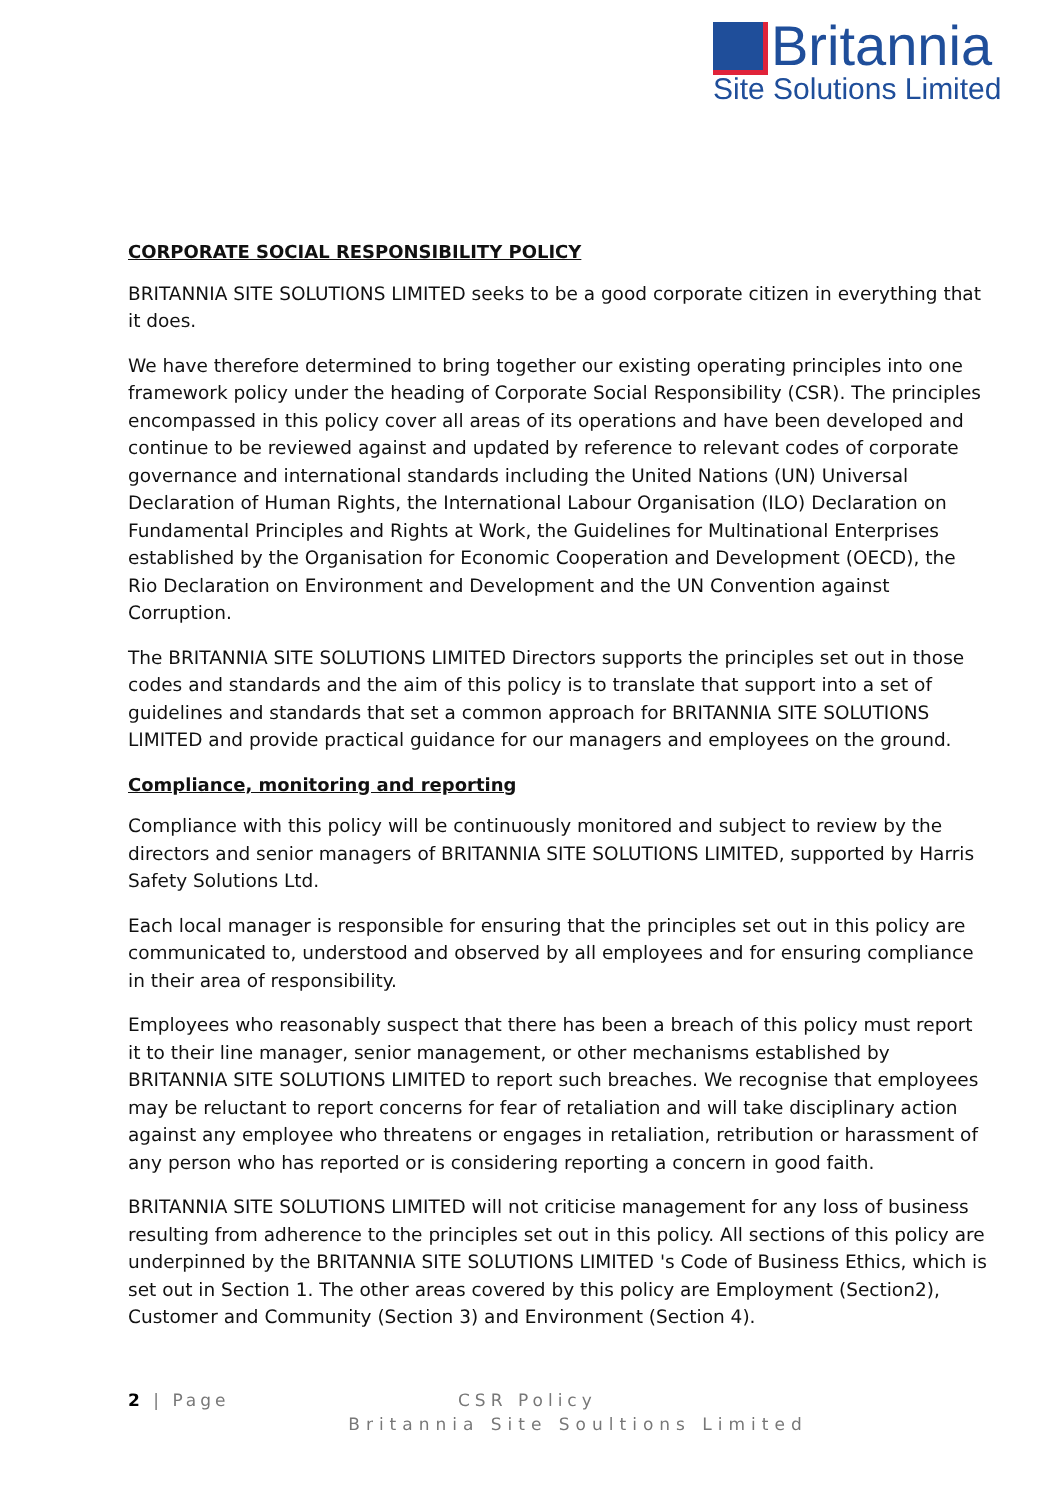Britannia
Site Solutions Limited
CORPORATE SOCIAL RESPONSIBILITY POLICY
BRITANNIA SITE SOLUTIONS LIMITED seeks to be a good corporate citizen in everything that it does.
We have therefore determined to bring together our existing operating principles into one framework policy under the heading of Corporate Social Responsibility (CSR). The principles encompassed in this policy cover all areas of its operations and have been developed and continue to be reviewed against and updated by reference to relevant codes of corporate governance and international standards including the United Nations (UN) Universal Declaration of Human Rights, the International Labour Organisation (ILO) Declaration on Fundamental Principles and Rights at Work, the Guidelines for Multinational Enterprises established by the Organisation for Economic Cooperation and Development (OECD), the Rio Declaration on Environment and Development and the UN Convention against Corruption.
The BRITANNIA SITE SOLUTIONS LIMITED Directors supports the principles set out in those codes and standards and the aim of this policy is to translate that support into a set of guidelines and standards that set a common approach for BRITANNIA SITE SOLUTIONS LIMITED and provide practical guidance for our managers and employees on the ground.
Compliance, monitoring and reporting
Compliance with this policy will be continuously monitored and subject to review by the directors and senior managers of BRITANNIA SITE SOLUTIONS LIMITED, supported by Harris Safety Solutions Ltd.
Each local manager is responsible for ensuring that the principles set out in this policy are communicated to, understood and observed by all employees and for ensuring compliance in their area of responsibility.
Employees who reasonably suspect that there has been a breach of this policy must report it to their line manager, senior management, or other mechanisms established by BRITANNIA SITE SOLUTIONS LIMITED to report such breaches. We recognise that employees may be reluctant to report concerns for fear of retaliation and will take disciplinary action against any employee who threatens or engages in retaliation, retribution or harassment of any person who has reported or is considering reporting a concern in good faith.
BRITANNIA SITE SOLUTIONS LIMITED will not criticise management for any loss of business resulting from adherence to the principles set out in this policy. All sections of this policy are underpinned by the BRITANNIA SITE SOLUTIONS LIMITED 's Code of Business Ethics, which is set out in Section 1. The other areas covered by this policy are Employment (Section2), Customer and Community (Section 3) and Environment (Section 4).
2 | Page CSR Policy
Britannia Site Soultions Limited